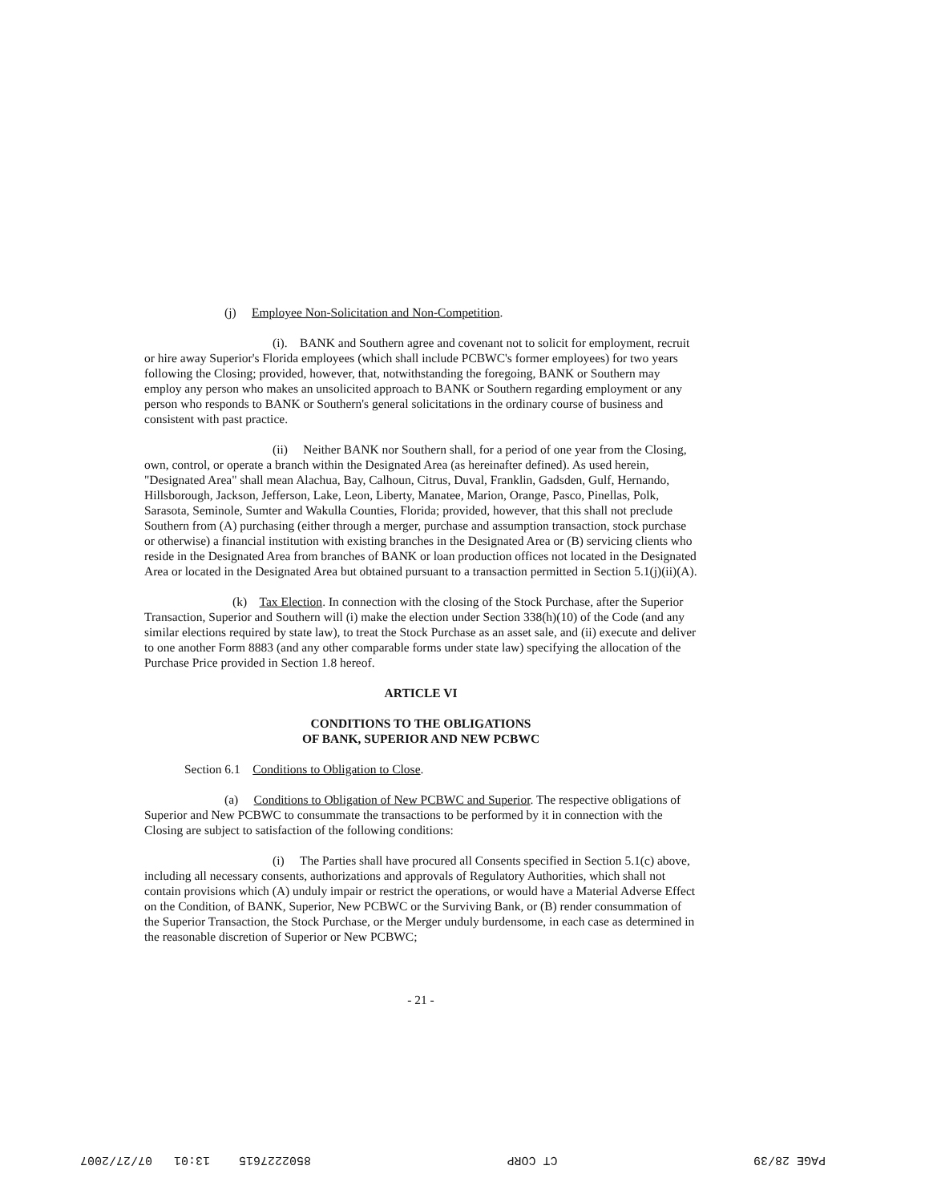(j) Employee Non-Solicitation and Non-Competition.
(i). BANK and Southern agree and covenant not to solicit for employment, recruit or hire away Superior's Florida employees (which shall include PCBWC's former employees) for two years following the Closing; provided, however, that, notwithstanding the foregoing, BANK or Southern may employ any person who makes an unsolicited approach to BANK or Southern regarding employment or any person who responds to BANK or Southern's general solicitations in the ordinary course of business and consistent with past practice.
(ii) Neither BANK nor Southern shall, for a period of one year from the Closing, own, control, or operate a branch within the Designated Area (as hereinafter defined). As used herein, "Designated Area" shall mean Alachua, Bay, Calhoun, Citrus, Duval, Franklin, Gadsden, Gulf, Hernando, Hillsborough, Jackson, Jefferson, Lake, Leon, Liberty, Manatee, Marion, Orange, Pasco, Pinellas, Polk, Sarasota, Seminole, Sumter and Wakulla Counties, Florida; provided, however, that this shall not preclude Southern from (A) purchasing (either through a merger, purchase and assumption transaction, stock purchase or otherwise) a financial institution with existing branches in the Designated Area or (B) servicing clients who reside in the Designated Area from branches of BANK or loan production offices not located in the Designated Area or located in the Designated Area but obtained pursuant to a transaction permitted in Section 5.1(j)(ii)(A).
(k) Tax Election. In connection with the closing of the Stock Purchase, after the Superior Transaction, Superior and Southern will (i) make the election under Section 338(h)(10) of the Code (and any similar elections required by state law), to treat the Stock Purchase as an asset sale, and (ii) execute and deliver to one another Form 8883 (and any other comparable forms under state law) specifying the allocation of the Purchase Price provided in Section 1.8 hereof.
ARTICLE VI
CONDITIONS TO THE OBLIGATIONS
OF BANK, SUPERIOR AND NEW PCBWC
Section 6.1 Conditions to Obligation to Close.
(a) Conditions to Obligation of New PCBWC and Superior. The respective obligations of Superior and New PCBWC to consummate the transactions to be performed by it in connection with the Closing are subject to satisfaction of the following conditions:
(i) The Parties shall have procured all Consents specified in Section 5.1(c) above, including all necessary consents, authorizations and approvals of Regulatory Authorities, which shall not contain provisions which (A) unduly impair or restrict the operations, or would have a Material Adverse Effect on the Condition, of BANK, Superior, New PCBWC or the Surviving Bank, or (B) render consummation of the Superior Transaction, the Stock Purchase, or the Merger unduly burdensome, in each case as determined in the reasonable discretion of Superior or New PCBWC;
- 21 -
PAGE 28/39 CT CORP 8502227615 13:01 07/27/2007